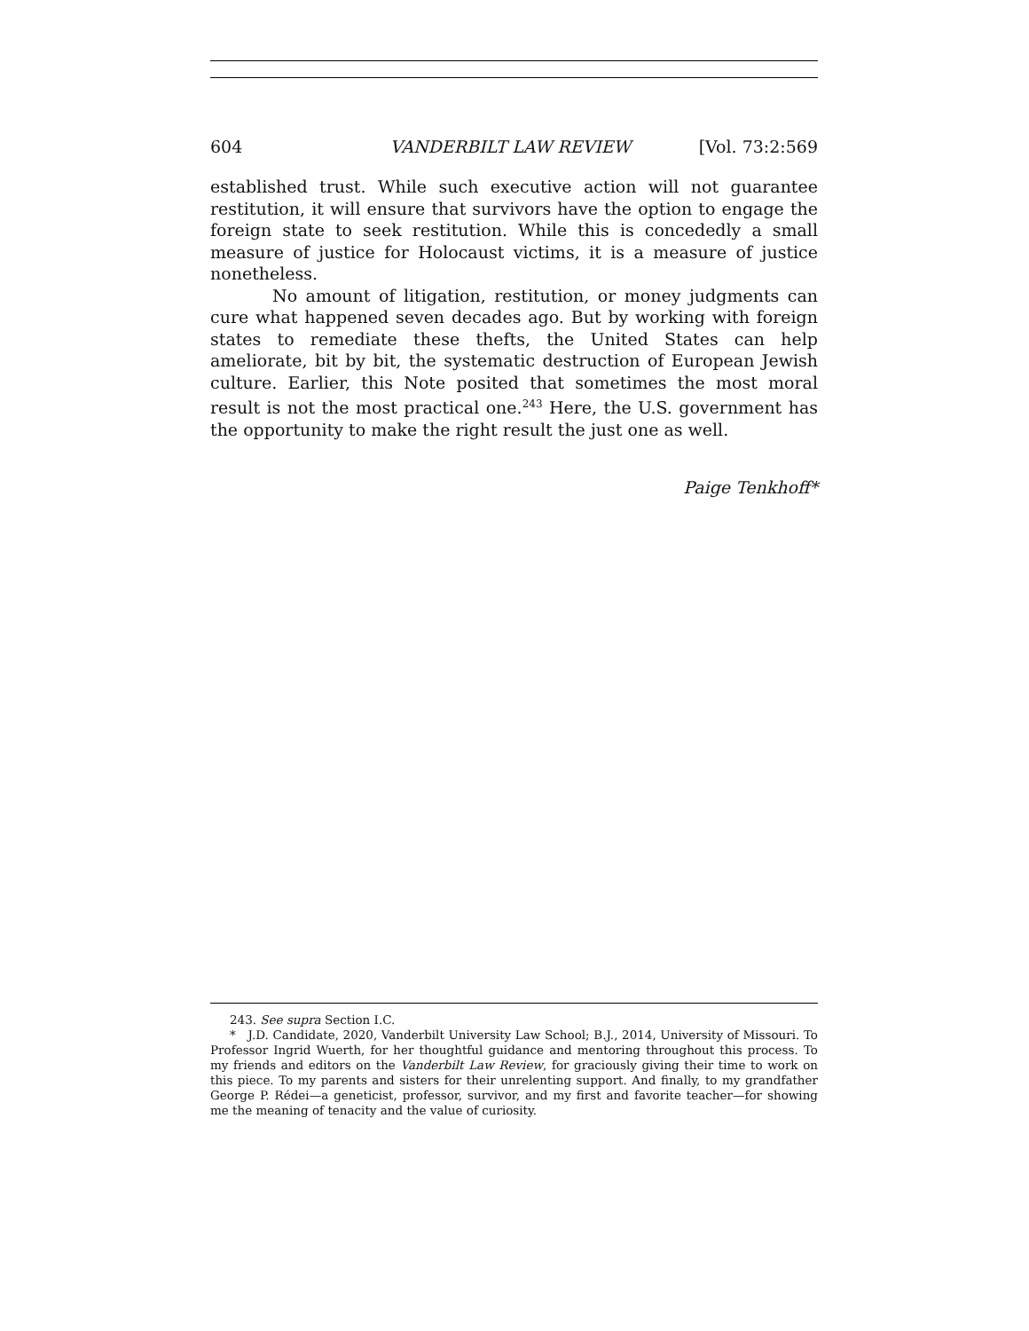604 VANDERBILT LAW REVIEW [Vol. 73:2:569
established trust. While such executive action will not guarantee restitution, it will ensure that survivors have the option to engage the foreign state to seek restitution. While this is concededly a small measure of justice for Holocaust victims, it is a measure of justice nonetheless.
No amount of litigation, restitution, or money judgments can cure what happened seven decades ago. But by working with foreign states to remediate these thefts, the United States can help ameliorate, bit by bit, the systematic destruction of European Jewish culture. Earlier, this Note posited that sometimes the most moral result is not the most practical one.<sup>243</sup> Here, the U.S. government has the opportunity to make the right result the just one as well.
Paige Tenkhoff*
243. See supra Section I.C.
* J.D. Candidate, 2020, Vanderbilt University Law School; B.J., 2014, University of Missouri. To Professor Ingrid Wuerth, for her thoughtful guidance and mentoring throughout this process. To my friends and editors on the Vanderbilt Law Review, for graciously giving their time to work on this piece. To my parents and sisters for their unrelenting support. And finally, to my grandfather George P. Rédei—a geneticist, professor, survivor, and my first and favorite teacher—for showing me the meaning of tenacity and the value of curiosity.